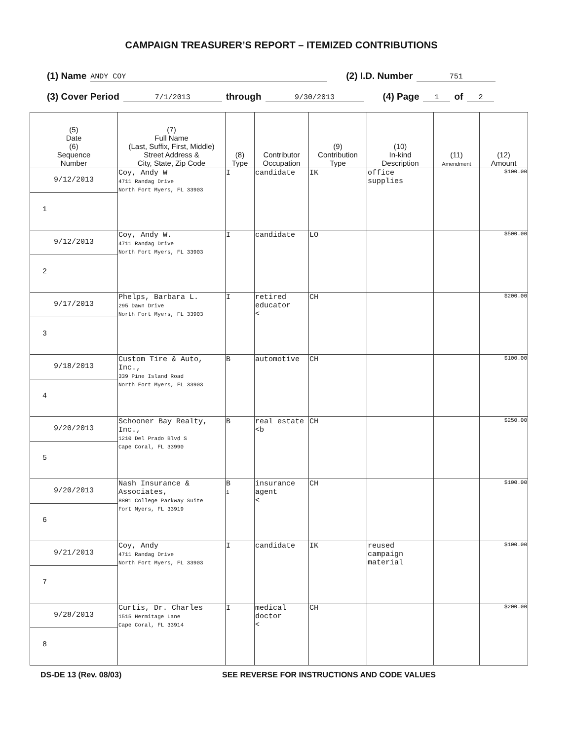CAMPAIGN TREASURER’S REPORT – ITEMIZED CONTRIBUTIONS
(1) Name ANDY COY (2) I.D. Number 751
(3) Cover Period 7/1/2013 through 9/30/2013 (4) Page 1 of 2
| (5) Date (6) Sequence Number | (7) Full Name (Last, Suffix, First, Middle) Street Address & City, State, Zip Code | (8) Type | Contributor Occupation | (9) Contribution Type | (10) In-kind Description | (11) Amendment | (12) Amount |
| --- | --- | --- | --- | --- | --- | --- | --- |
| 9/12/2013 1 | Coy, Andy W 4711 Randag Drive North Fort Myers, FL 33903 | I | candidate | IK | office supplies | | $100.00 |
| 9/12/2013 2 | Coy, Andy W. 4711 Randag Drive North Fort Myers, FL 33903 | I | candidate | LO | | | $500.00 |
| 9/17/2013 3 | Phelps, Barbara L. 295 Dawn Drive North Fort Myers, FL 33903 | I | retired educator < | CH | | | $200.00 |
| 9/18/2013 4 | Custom Tire & Auto, Inc., 339 Pine Island Road North Fort Myers, FL 33903 | B | automotive | CH | | | $100.00 |
| 9/20/2013 5 | Schooner Bay Realty, Inc., 1210 Del Prado Blvd S Cape Coral, FL 33990 | B | real estate <b | CH | | | $250.00 |
| 9/20/2013 6 | Nash Insurance & Associates, 8801 College Parkway Suite Fort Myers, FL 33919 | B 1 | insurance agent < | CH | | | $100.00 |
| 9/21/2013 7 | Coy, Andy 4711 Randag Drive North Fort Myers, FL 33903 | I | candidate | IK | reused campaign material | | $100.00 |
| 9/28/2013 8 | Curtis, Dr. Charles 1515 Hermitage Lane Cape Coral, FL 33914 | I | medical doctor < | CH | | | $200.00 |
DS-DE 13 (Rev. 08/03) SEE REVERSE FOR INSTRUCTIONS AND CODE VALUES